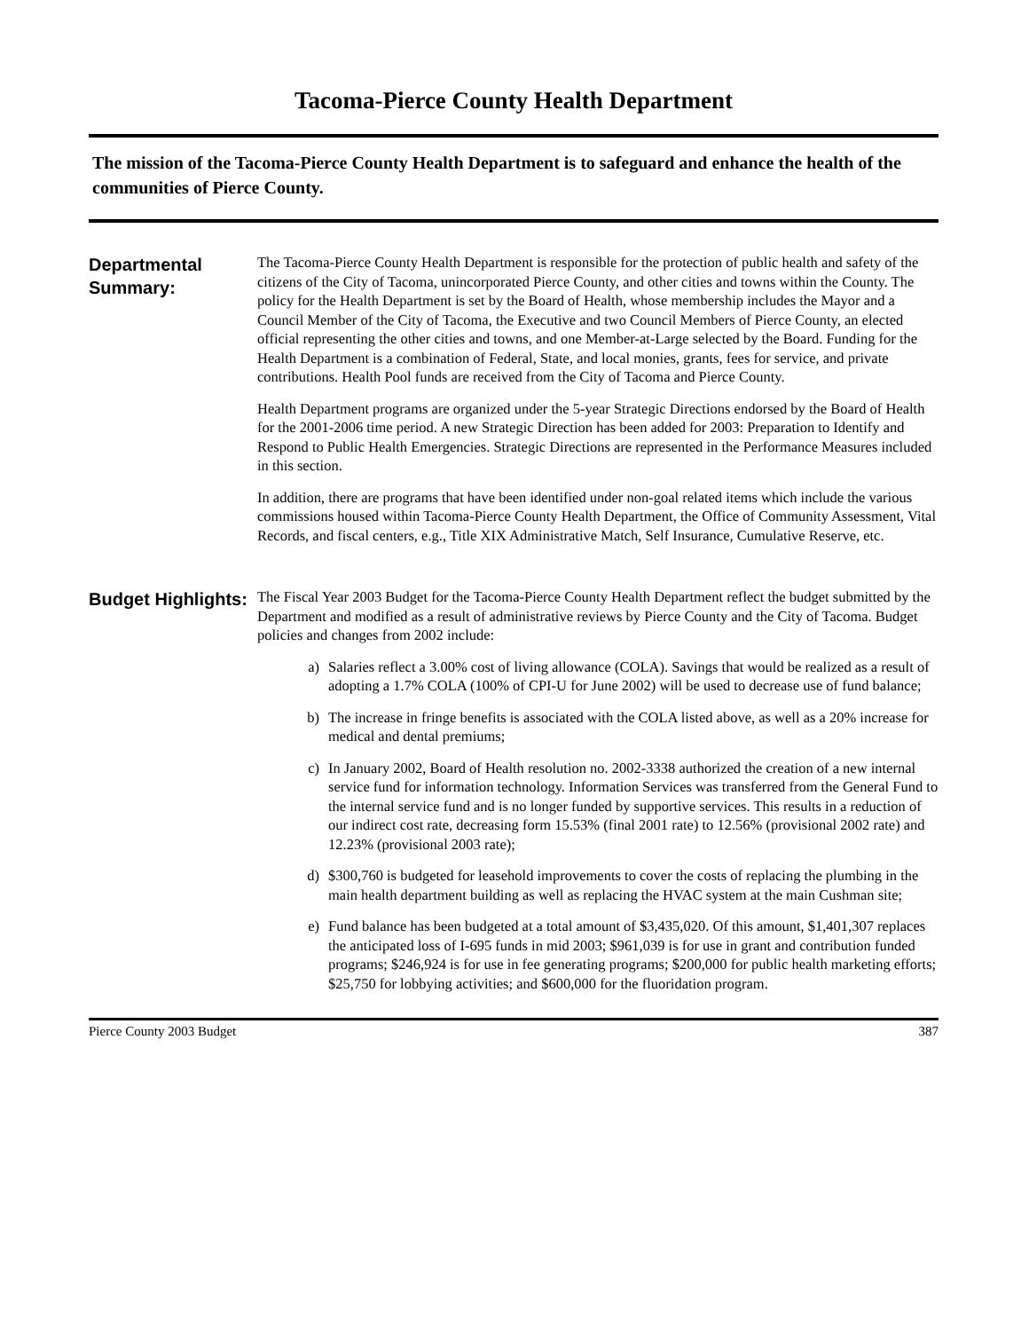Tacoma-Pierce County Health Department
The mission of the Tacoma-Pierce County Health Department is to safeguard and enhance the health of the communities of Pierce County.
Departmental Summary:
The Tacoma-Pierce County Health Department is responsible for the protection of public health and safety of the citizens of the City of Tacoma, unincorporated Pierce County, and other cities and towns within the County. The policy for the Health Department is set by the Board of Health, whose membership includes the Mayor and a Council Member of the City of Tacoma, the Executive and two Council Members of Pierce County, an elected official representing the other cities and towns, and one Member-at-Large selected by the Board. Funding for the Health Department is a combination of Federal, State, and local monies, grants, fees for service, and private contributions. Health Pool funds are received from the City of Tacoma and Pierce County.
Health Department programs are organized under the 5-year Strategic Directions endorsed by the Board of Health for the 2001-2006 time period. A new Strategic Direction has been added for 2003: Preparation to Identify and Respond to Public Health Emergencies. Strategic Directions are represented in the Performance Measures included in this section.
In addition, there are programs that have been identified under non-goal related items which include the various commissions housed within Tacoma-Pierce County Health Department, the Office of Community Assessment, Vital Records, and fiscal centers, e.g., Title XIX Administrative Match, Self Insurance, Cumulative Reserve, etc.
Budget Highlights:
The Fiscal Year 2003 Budget for the Tacoma-Pierce County Health Department reflect the budget submitted by the Department and modified as a result of administrative reviews by Pierce County and the City of Tacoma. Budget policies and changes from 2002 include:
a) Salaries reflect a 3.00% cost of living allowance (COLA). Savings that would be realized as a result of adopting a 1.7% COLA (100% of CPI-U for June 2002) will be used to decrease use of fund balance;
b) The increase in fringe benefits is associated with the COLA listed above, as well as a 20% increase for medical and dental premiums;
c) In January 2002, Board of Health resolution no. 2002-3338 authorized the creation of a new internal service fund for information technology. Information Services was transferred from the General Fund to the internal service fund and is no longer funded by supportive services. This results in a reduction of our indirect cost rate, decreasing form 15.53% (final 2001 rate) to 12.56% (provisional 2002 rate) and 12.23% (provisional 2003 rate);
d) $300,760 is budgeted for leasehold improvements to cover the costs of replacing the plumbing in the main health department building as well as replacing the HVAC system at the main Cushman site;
e) Fund balance has been budgeted at a total amount of $3,435,020. Of this amount, $1,401,307 replaces the anticipated loss of I-695 funds in mid 2003; $961,039 is for use in grant and contribution funded programs; $246,924 is for use in fee generating programs; $200,000 for public health marketing efforts; $25,750 for lobbying activities; and $600,000 for the fluoridation program.
Pierce County 2003 Budget 387